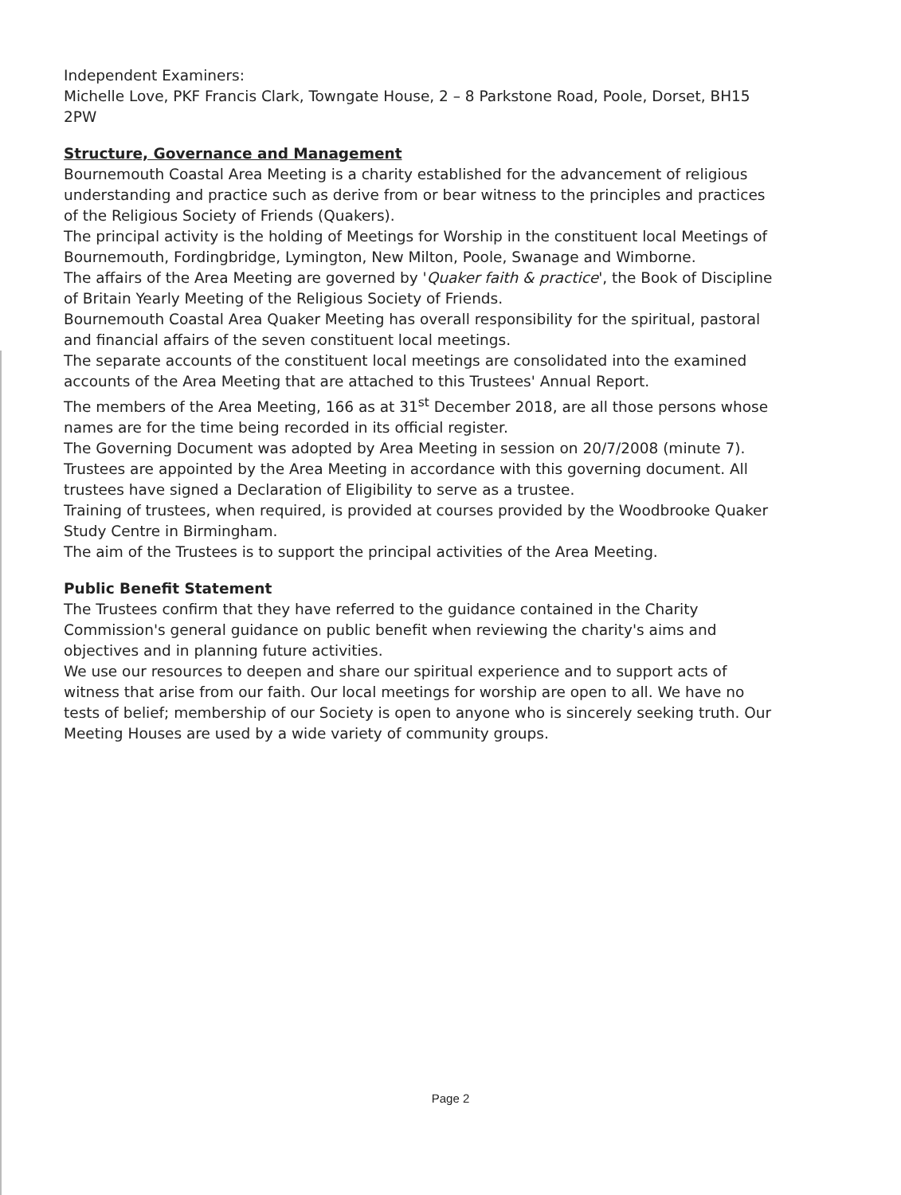Independent Examiners:
Michelle Love, PKF Francis Clark, Towngate House, 2 – 8 Parkstone Road, Poole, Dorset, BH15 2PW
Structure, Governance and Management
Bournemouth Coastal Area Meeting is a charity established for the advancement of religious understanding and practice such as derive from or bear witness to the principles and practices of the Religious Society of Friends (Quakers).
The principal activity is the holding of Meetings for Worship in the constituent local Meetings of Bournemouth, Fordingbridge, Lymington, New Milton, Poole, Swanage and Wimborne.
The affairs of the Area Meeting are governed by 'Quaker faith & practice', the Book of Discipline of Britain Yearly Meeting of the Religious Society of Friends.
Bournemouth Coastal Area Quaker Meeting has overall responsibility for the spiritual, pastoral and financial affairs of the seven constituent local meetings.
The separate accounts of the constituent local meetings are consolidated into the examined accounts of the Area Meeting that are attached to this Trustees' Annual Report.
The members of the Area Meeting, 166 as at 31<sup>st</sup> December 2018, are all those persons whose names are for the time being recorded in its official register.
The Governing Document was adopted by Area Meeting in session on 20/7/2008 (minute 7).
Trustees are appointed by the Area Meeting in accordance with this governing document. All trustees have signed a Declaration of Eligibility to serve as a trustee.
Training of trustees, when required, is provided at courses provided by the Woodbrooke Quaker Study Centre in Birmingham.
The aim of the Trustees is to support the principal activities of the Area Meeting.
Public Benefit Statement
The Trustees confirm that they have referred to the guidance contained in the Charity Commission's general guidance on public benefit when reviewing the charity's aims and objectives and in planning future activities.
We use our resources to deepen and share our spiritual experience and to support acts of witness that arise from our faith. Our local meetings for worship are open to all. We have no tests of belief; membership of our Society is open to anyone who is sincerely seeking truth. Our Meeting Houses are used by a wide variety of community groups.
Page 2